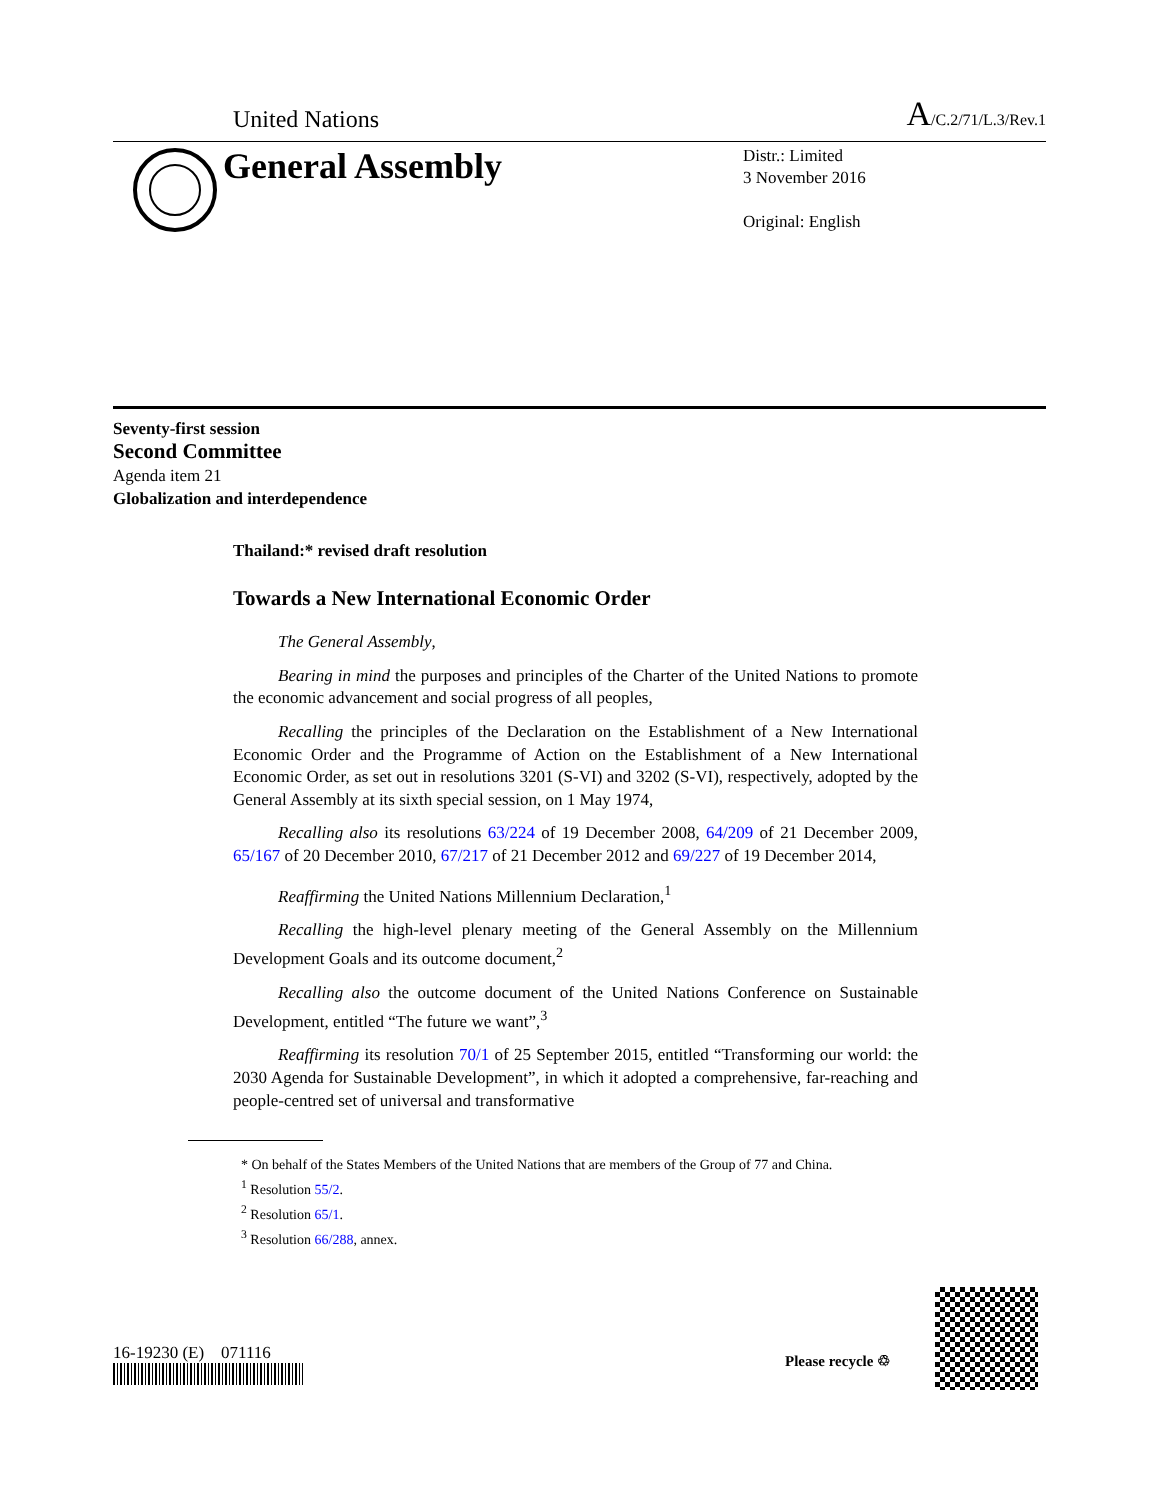United Nations A/C.2/71/L.3/Rev.1
General Assembly
Distr.: Limited
3 November 2016
Original: English
Seventy-first session
Second Committee
Agenda item 21
Globalization and interdependence
Thailand:* revised draft resolution
Towards a New International Economic Order
The General Assembly,
Bearing in mind the purposes and principles of the Charter of the United Nations to promote the economic advancement and social progress of all peoples,
Recalling the principles of the Declaration on the Establishment of a New International Economic Order and the Programme of Action on the Establishment of a New International Economic Order, as set out in resolutions 3201 (S-VI) and 3202 (S-VI), respectively, adopted by the General Assembly at its sixth special session, on 1 May 1974,
Recalling also its resolutions 63/224 of 19 December 2008, 64/209 of 21 December 2009, 65/167 of 20 December 2010, 67/217 of 21 December 2012 and 69/227 of 19 December 2014,
Reaffirming the United Nations Millennium Declaration,<sup>1</sup>
Recalling the high-level plenary meeting of the General Assembly on the Millennium Development Goals and its outcome document,<sup>2</sup>
Recalling also the outcome document of the United Nations Conference on Sustainable Development, entitled “The future we want”,<sup>3</sup>
Reaffirming its resolution 70/1 of 25 September 2015, entitled “Transforming our world: the 2030 Agenda for Sustainable Development”, in which it adopted a comprehensive, far-reaching and people-centred set of universal and transformative
* On behalf of the States Members of the United Nations that are members of the Group of 77 and China.
<sup>1</sup> Resolution 55/2.
<sup>2</sup> Resolution 65/1.
<sup>3</sup> Resolution 66/288, annex.
16-19230 (E) 071116 Please recycle ♲